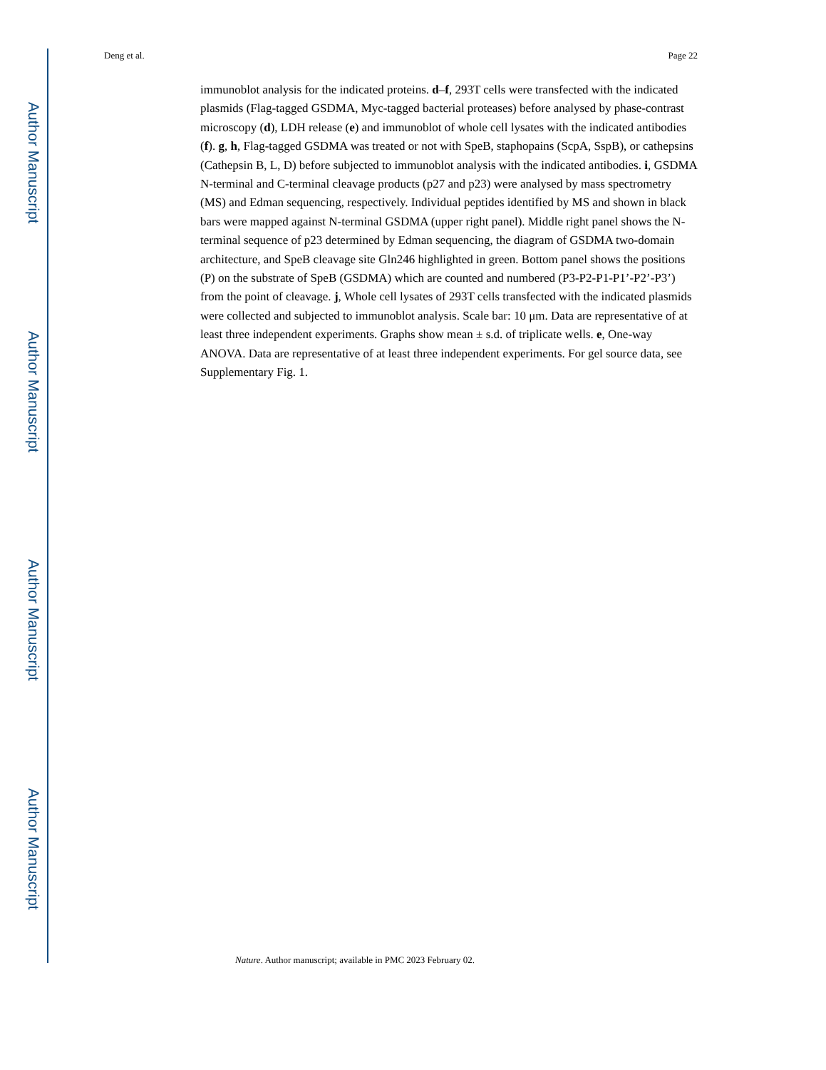Author Manuscript
Author Manuscript
Author Manuscript
Author Manuscript
Deng et al. Page 22
immunoblot analysis for the indicated proteins. d–f, 293T cells were transfected with the indicated plasmids (Flag-tagged GSDMA, Myc-tagged bacterial proteases) before analysed by phase-contrast microscopy (d), LDH release (e) and immunoblot of whole cell lysates with the indicated antibodies (f). g, h, Flag-tagged GSDMA was treated or not with SpeB, staphopains (ScpA, SspB), or cathepsins (Cathepsin B, L, D) before subjected to immunoblot analysis with the indicated antibodies. i, GSDMA N-terminal and C-terminal cleavage products (p27 and p23) were analysed by mass spectrometry (MS) and Edman sequencing, respectively. Individual peptides identified by MS and shown in black bars were mapped against N-terminal GSDMA (upper right panel). Middle right panel shows the N-terminal sequence of p23 determined by Edman sequencing, the diagram of GSDMA two-domain architecture, and SpeB cleavage site Gln246 highlighted in green. Bottom panel shows the positions (P) on the substrate of SpeB (GSDMA) which are counted and numbered (P3-P2-P1-P1’-P2’-P3’) from the point of cleavage. j, Whole cell lysates of 293T cells transfected with the indicated plasmids were collected and subjected to immunoblot analysis. Scale bar: 10 μm. Data are representative of at least three independent experiments. Graphs show mean ± s.d. of triplicate wells. e, One-way ANOVA. Data are representative of at least three independent experiments. For gel source data, see Supplementary Fig. 1.
Nature. Author manuscript; available in PMC 2023 February 02.